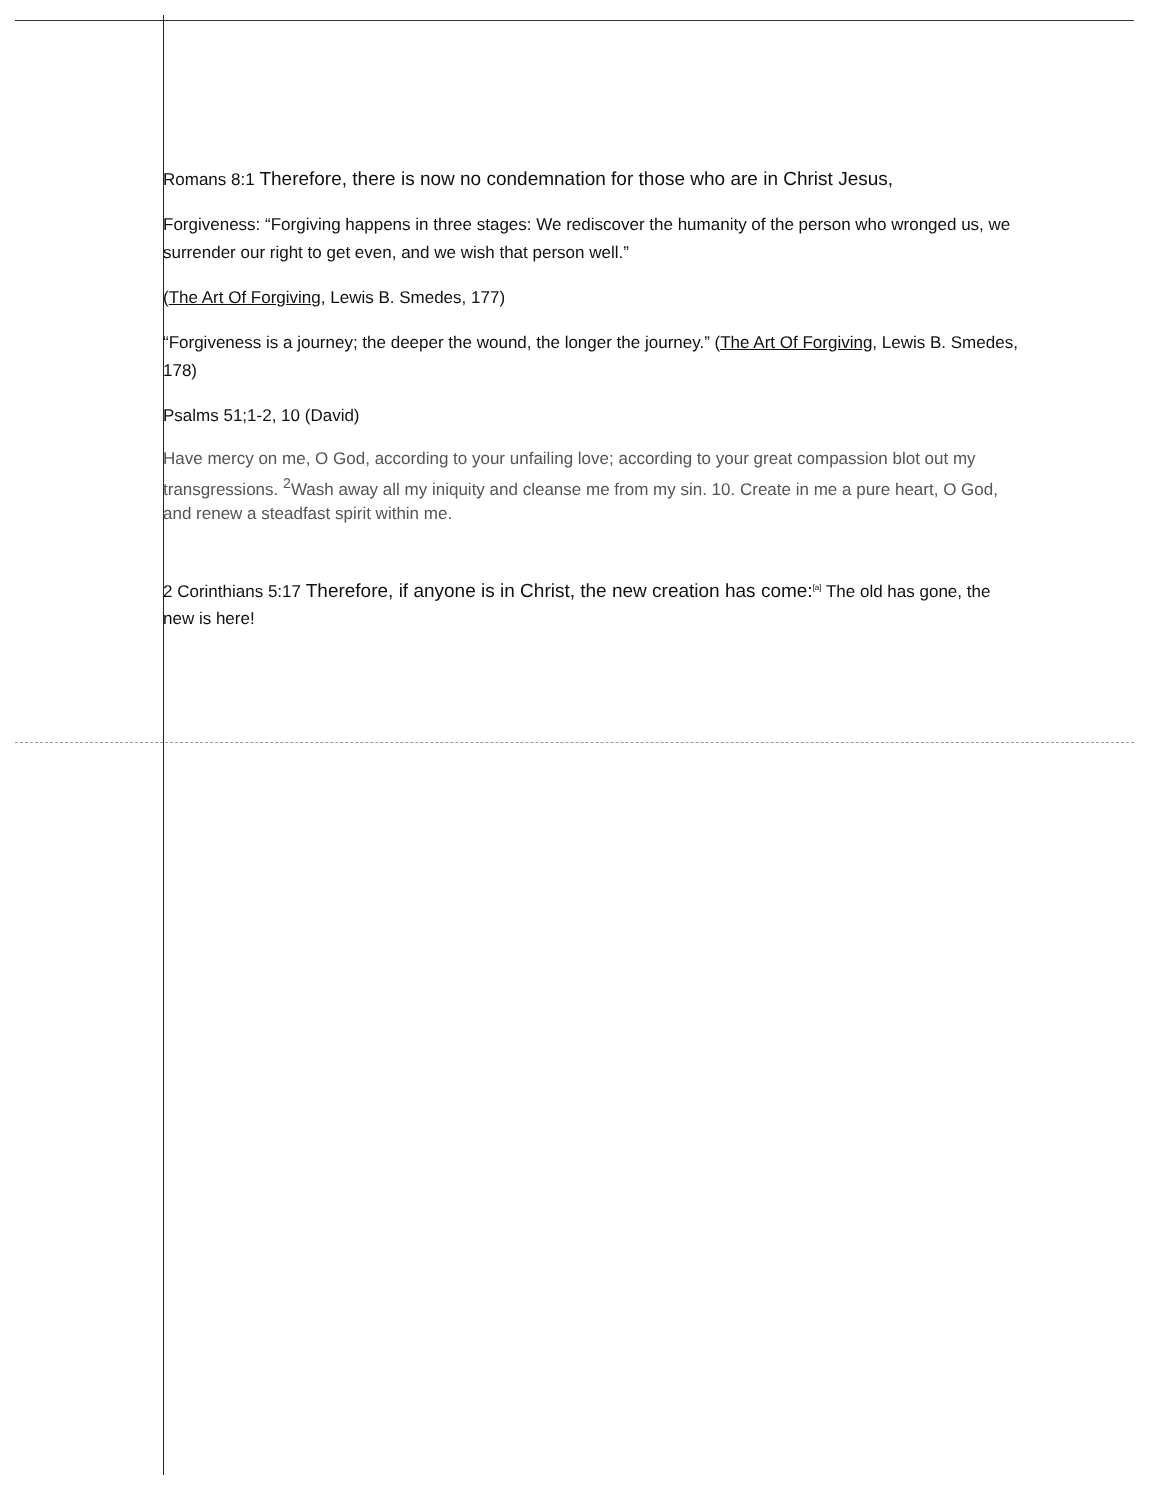Romans 8:1 Therefore, there is now no condemnation for those who are in Christ Jesus,
Forgiveness: “Forgiving happens in three stages: We rediscover the humanity of the person who wronged us, we surrender our right to get even, and we wish that person well.”
(The Art Of Forgiving, Lewis B. Smedes, 177)
“Forgiveness is a journey; the deeper the wound, the longer the journey.” (The Art Of Forgiving, Lewis B. Smedes, 178)
Psalms 51;1-2, 10 (David)
Have mercy on me, O God, according to your unfailing love; according to your great compassion blot out my transgressions. <sup>2</sup>Wash away all my iniquity and cleanse me from my sin. 10. Create in me a pure heart, O God, and renew a steadfast spirit within me.
2 Corinthians 5:17 Therefore, if anyone is in Christ, the new creation has come:<sup>[a]</sup> The old has gone, the new is here!